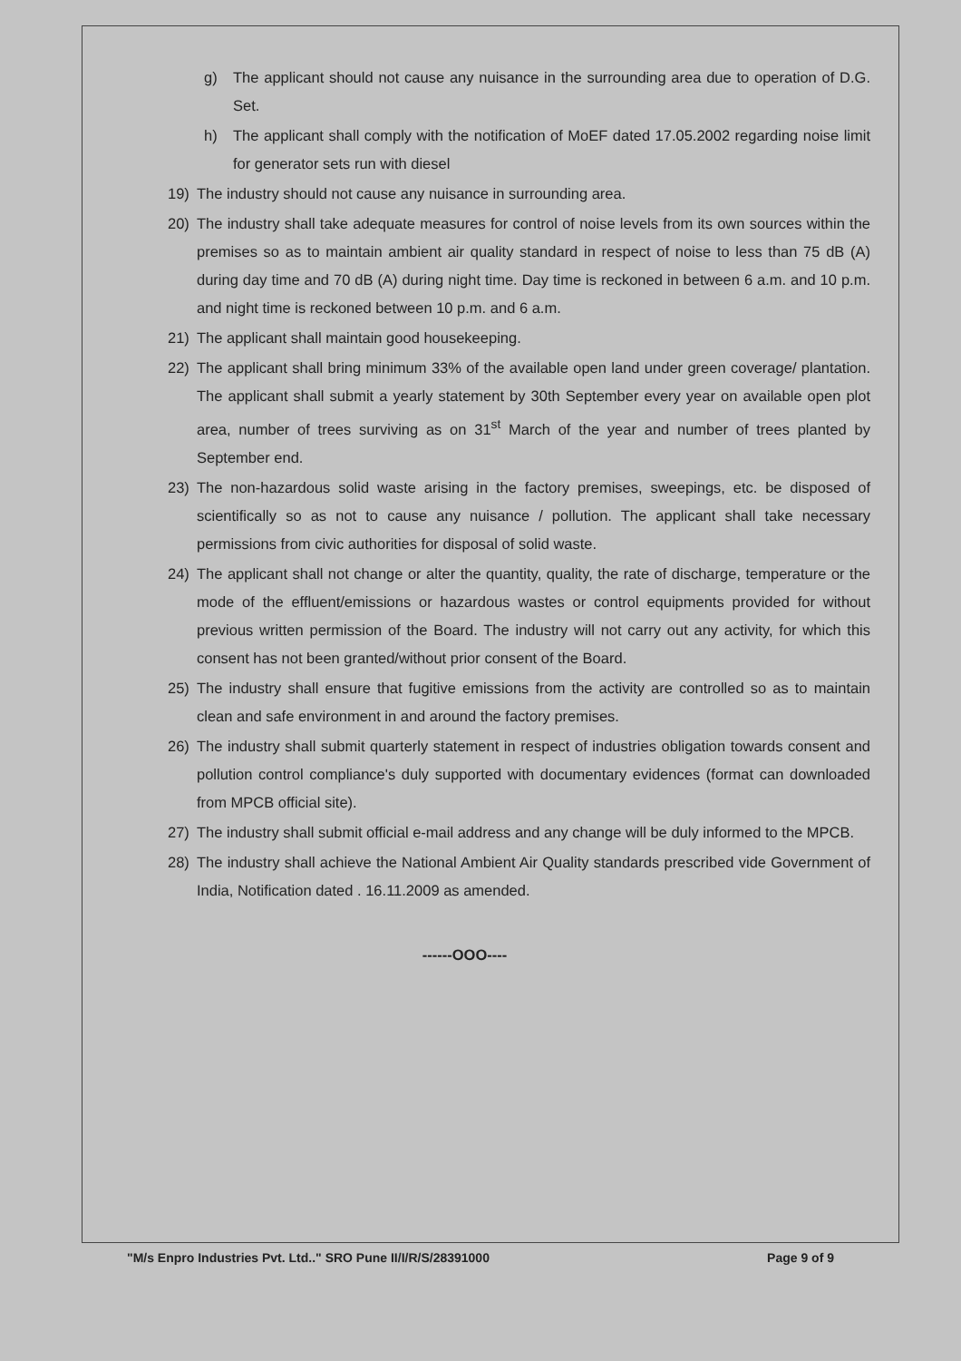g) The applicant should not cause any nuisance in the surrounding area due to operation of D.G. Set.
h) The applicant shall comply with the notification of MoEF dated 17.05.2002 regarding noise limit for generator sets run with diesel
19) The industry should not cause any nuisance in surrounding area.
20) The industry shall take adequate measures for control of noise levels from its own sources within the premises so as to maintain ambient air quality standard in respect of noise to less than 75 dB (A) during day time and 70 dB (A) during night time. Day time is reckoned in between 6 a.m. and 10 p.m. and night time is reckoned between 10 p.m. and 6 a.m.
21) The applicant shall maintain good housekeeping.
22) The applicant shall bring minimum 33% of the available open land under green coverage/ plantation. The applicant shall submit a yearly statement by 30th September every year on available open plot area, number of trees surviving as on 31<sup>st</sup> March of the year and number of trees planted by September end.
23) The non-hazardous solid waste arising in the factory premises, sweepings, etc. be disposed of scientifically so as not to cause any nuisance / pollution. The applicant shall take necessary permissions from civic authorities for disposal of solid waste.
24) The applicant shall not change or alter the quantity, quality, the rate of discharge, temperature or the mode of the effluent/emissions or hazardous wastes or control equipments provided for without previous written permission of the Board. The industry will not carry out any activity, for which this consent has not been granted/without prior consent of the Board.
25) The industry shall ensure that fugitive emissions from the activity are controlled so as to maintain clean and safe environment in and around the factory premises.
26) The industry shall submit quarterly statement in respect of industries obligation towards consent and pollution control compliance's duly supported with documentary evidences (format can downloaded from MPCB official site).
27) The industry shall submit official e-mail address and any change will be duly informed to the MPCB.
28) The industry shall achieve the National Ambient Air Quality standards prescribed vide Government of India, Notification dated . 16.11.2009 as amended.
------OOO----
"M/s Enpro Industries Pvt. Ltd.." SRO Pune II/I/R/S/28391000 Page 9 of 9